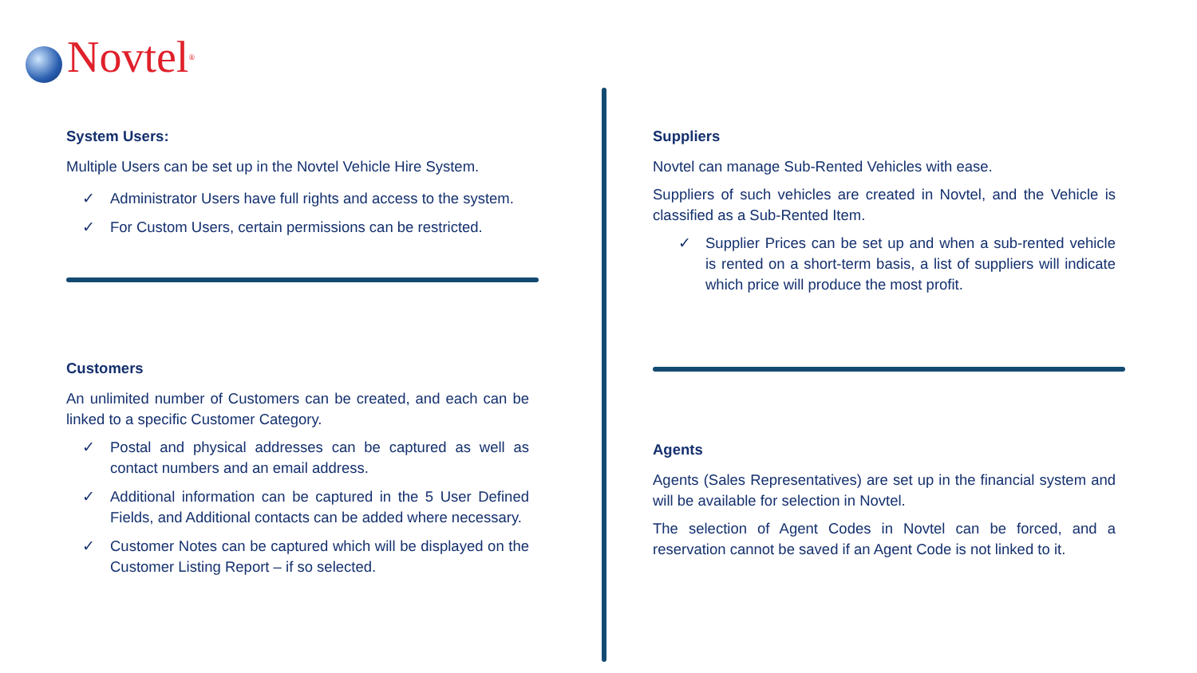Novtel<sup>®</sup>
System Users:
Multiple Users can be set up in the Novtel Vehicle Hire System.
✓ Administrator Users have full rights and access to the system.
✓ For Custom Users, certain permissions can be restricted.
Customers
An unlimited number of Customers can be created, and each can be linked to a specific Customer Category.
✓ Postal and physical addresses can be captured as well as contact numbers and an email address.
✓ Additional information can be captured in the 5 User Defined Fields, and Additional contacts can be added where necessary.
✓ Customer Notes can be captured which will be displayed on the Customer Listing Report – if so selected.
Suppliers
Novtel can manage Sub-Rented Vehicles with ease.
Suppliers of such vehicles are created in Novtel, and the Vehicle is classified as a Sub-Rented Item.
✓ Supplier Prices can be set up and when a sub-rented vehicle is rented on a short-term basis, a list of suppliers will indicate which price will produce the most profit.
Agents
Agents (Sales Representatives) are set up in the financial system and will be available for selection in Novtel.
The selection of Agent Codes in Novtel can be forced, and a reservation cannot be saved if an Agent Code is not linked to it.